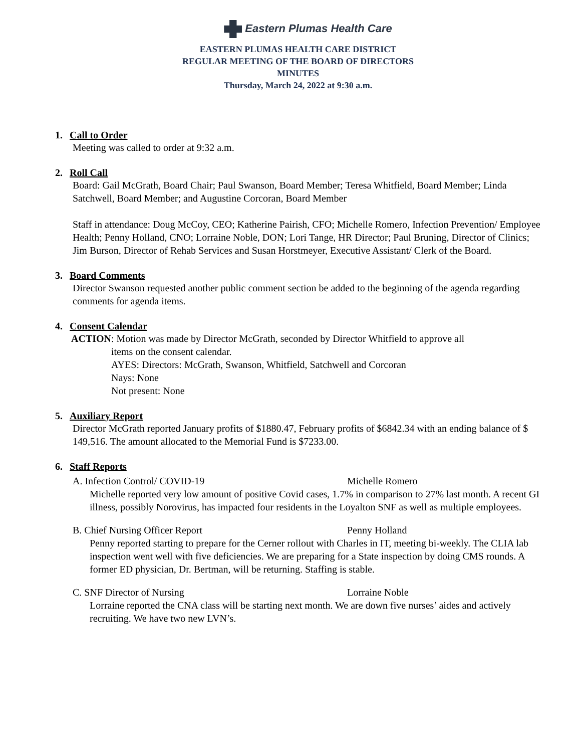Eastern Plumas Health Care
EASTERN PLUMAS HEALTH CARE DISTRICT
REGULAR MEETING OF THE BOARD OF DIRECTORS
MINUTES
Thursday, March 24, 2022 at 9:30 a.m.
1. Call to Order
Meeting was called to order at 9:32 a.m.
2. Roll Call
Board: Gail McGrath, Board Chair; Paul Swanson, Board Member; Teresa Whitfield, Board Member; Linda Satchwell, Board Member; and Augustine Corcoran, Board Member
Staff in attendance: Doug McCoy, CEO; Katherine Pairish, CFO; Michelle Romero, Infection Prevention/ Employee Health; Penny Holland, CNO; Lorraine Noble, DON; Lori Tange, HR Director; Paul Bruning, Director of Clinics; Jim Burson, Director of Rehab Services and Susan Horstmeyer, Executive Assistant/ Clerk of the Board.
3. Board Comments
Director Swanson requested another public comment section be added to the beginning of the agenda regarding comments for agenda items.
4. Consent Calendar
ACTION: Motion was made by Director McGrath, seconded by Director Whitfield to approve all
items on the consent calendar.
AYES: Directors: McGrath, Swanson, Whitfield, Satchwell and Corcoran
Nays: None
Not present: None
5. Auxiliary Report
Director McGrath reported January profits of $1880.47, February profits of $6842.34 with an ending balance of $ 149,516. The amount allocated to the Memorial Fund is $7233.00.
6. Staff Reports
A. Infection Control/ COVID-19 Michelle Romero
Michelle reported very low amount of positive Covid cases, 1.7% in comparison to 27% last month. A recent GI illness, possibly Norovirus, has impacted four residents in the Loyalton SNF as well as multiple employees.
B. Chief Nursing Officer Report Penny Holland
Penny reported starting to prepare for the Cerner rollout with Charles in IT, meeting bi-weekly. The CLIA lab inspection went well with five deficiencies. We are preparing for a State inspection by doing CMS rounds. A former ED physician, Dr. Bertman, will be returning. Staffing is stable.
C. SNF Director of Nursing Lorraine Noble
Lorraine reported the CNA class will be starting next month. We are down five nurses’ aides and actively recruiting. We have two new LVN’s.